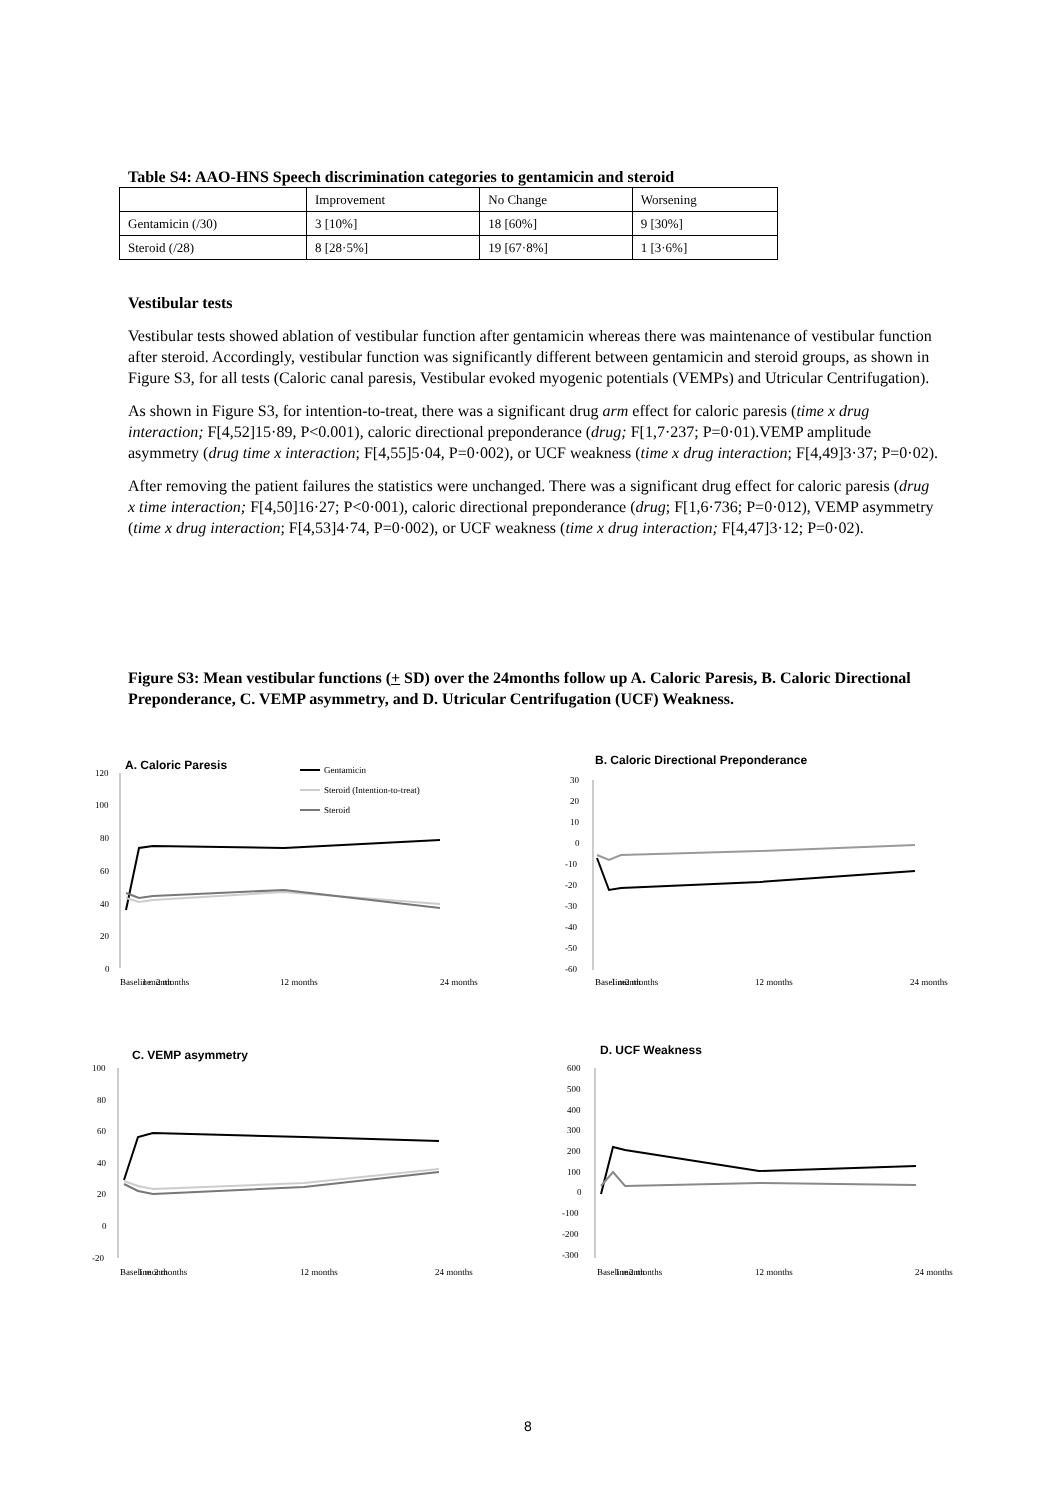Table S4: AAO-HNS Speech discrimination categories to gentamicin and steroid
| | Improvement | No Change | Worsening |
| Gentamicin (/30) | 3 [10%] | 18 [60%] | 9 [30%] |
| Steroid (/28) | 8 [28·5%] | 19 [67·8%] | 1 [3·6%] |
Vestibular tests
Vestibular tests showed ablation of vestibular function after gentamicin whereas there was maintenance of vestibular function after steroid. Accordingly, vestibular function was significantly different between gentamicin and steroid groups, as shown in Figure S3, for all tests (Caloric canal paresis, Vestibular evoked myogenic potentials (VEMPs) and Utricular Centrifugation).
As shown in Figure S3, for intention-to-treat, there was a significant drug arm effect for caloric paresis (time x drug interaction; F[4,52]15·89, P<0.001), caloric directional preponderance (drug; F[1,7·237; P=0·01).VEMP amplitude asymmetry (drug time x interaction; F[4,55]5·04, P=0·002), or UCF weakness (time x drug interaction; F[4,49]3·37; P=0·02).
After removing the patient failures the statistics were unchanged. There was a significant drug effect for caloric paresis (drug x time interaction; F[4,50]16·27; P<0·001), caloric directional preponderance (drug; F[1,6·736; P=0·012), VEMP asymmetry (time x drug interaction; F[4,53]4·74, P=0·002), or UCF weakness (time x drug interaction; F[4,47]3·12; P=0·02).
Figure S3: Mean vestibular functions (+ SD) over the 24months follow up A. Caloric Paresis, B. Caloric Directional Preponderance, C. VEMP asymmetry, and D. Utricular Centrifugation (UCF) Weakness.
A. Caloric Paresis
120
100
80
60
40
20
0
Gentamicin
Steroid (Intention-to-treat)
Steroid
Baseline
1 month
2 months
12 months
24 months
B. Caloric Directional Preponderance
30
20
10
0
-10
-20
-30
-40
-50
-60
Baseline
1 month
2 months
12 months
24 months
C. VEMP asymmetry
100
80
60
40
20
0
-20
Baseline
1 month
2 months
12 months
24 months
D. UCF Weakness
600
500
400
300
200
100
0
-100
-200
-300
Baseline
1 month
2 months
12 months
24 months
8